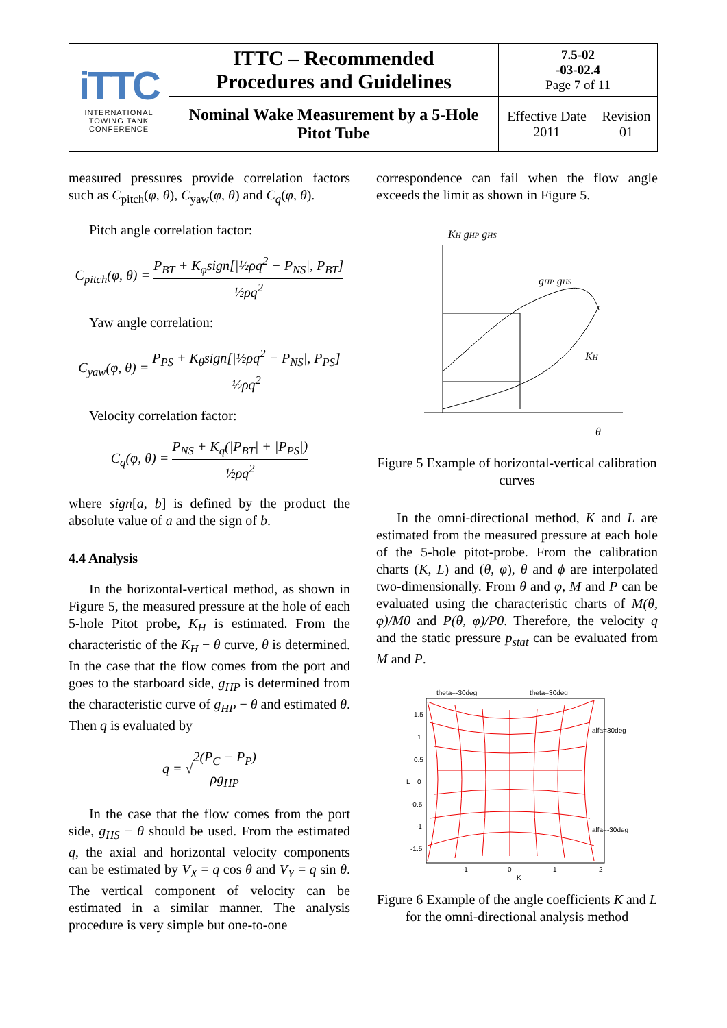| iTTC INTERNATIONAL TOWING TANK CONFERENCE | ITTC – Recommended Procedures and Guidelines | 7.5-02 -03-02.4 Page 7 of 11 | |
| | Nominal Wake Measurement by a 5-Hole Pitot Tube | Effective Date 2011 | Revision 01 |
measured pressures provide correlation factors such as C<sub>pitch</sub>(φ, θ), C<sub>yaw</sub>(φ, θ) and C<sub>q</sub>(φ, θ).
Pitch angle correlation factor:
C<sub>pitch</sub>(φ, θ) = P<sub>BT</sub> + K<sub>φ</sub>sign[|½ρq<sup>2</sup> − P<sub>NS</sub>|, P<sub>BT</sub>] ½ρq<sup>2</sup>
Yaw angle correlation:
C<sub>yaw</sub>(φ, θ) = P<sub>PS</sub> + K<sub>θ</sub>sign[|½ρq<sup>2</sup> − P<sub>NS</sub>|, P<sub>PS</sub>] ½ρq<sup>2</sup>
Velocity correlation factor:
C<sub>q</sub>(φ, θ) = P<sub>NS</sub> + K<sub>q</sub>(|P<sub>BT</sub>| + |P<sub>PS</sub>|) ½ρq<sup>2</sup>
where sign[a, b] is defined by the product the absolute value of a and the sign of b.
4.4 Analysis
In the horizontal-vertical method, as shown in Figure 5, the measured pressure at the hole of each 5-hole Pitot probe, K<sub>H</sub> is estimated. From the characteristic of the K<sub>H</sub> − θ curve, θ is determined. In the case that the flow comes from the port and goes to the starboard side, g<sub>HP</sub> is determined from the characteristic curve of g<sub>HP</sub> − θ and estimated θ. Then q is evaluated by
q = √2(P<sub>C</sub> − P<sub>P</sub>) ρg<sub>HP</sub>
In the case that the flow comes from the port side, g<sub>HS</sub> − θ should be used. From the estimated q, the axial and horizontal velocity components can be estimated by V<sub>X</sub> = q cos θ and V<sub>Y</sub> = q sin θ. The vertical component of velocity can be estimated in a similar manner. The analysis procedure is very simple but one-to-one
correspondence can fail when the flow angle exceeds the limit as shown in Figure 5.
KH gHP gHS
gHP gHS
KH
θ
Figure 5 Example of horizontal-vertical calibration curves
In the omni-directional method, K and L are estimated from the measured pressure at each hole of the 5-hole pitot-probe. From the calibration charts (K, L) and (θ, φ), θ and ϕ are interpolated two-dimensionally. From θ and φ, M and P can be evaluated using the characteristic charts of M(θ, φ)/M0 and P(θ, φ)/P0. Therefore, the velocity q and the static pressure p<sub>stat</sub> can be evaluated from M and P.
theta=-30deg
theta=30deg
alfa=30deg
alfa=-30deg
1.5
1
0.5
0
-0.5
-1
-1.5
-1
0
1
2
K
L
Figure 6 Example of the angle coefficients K and L for the omni-directional analysis method